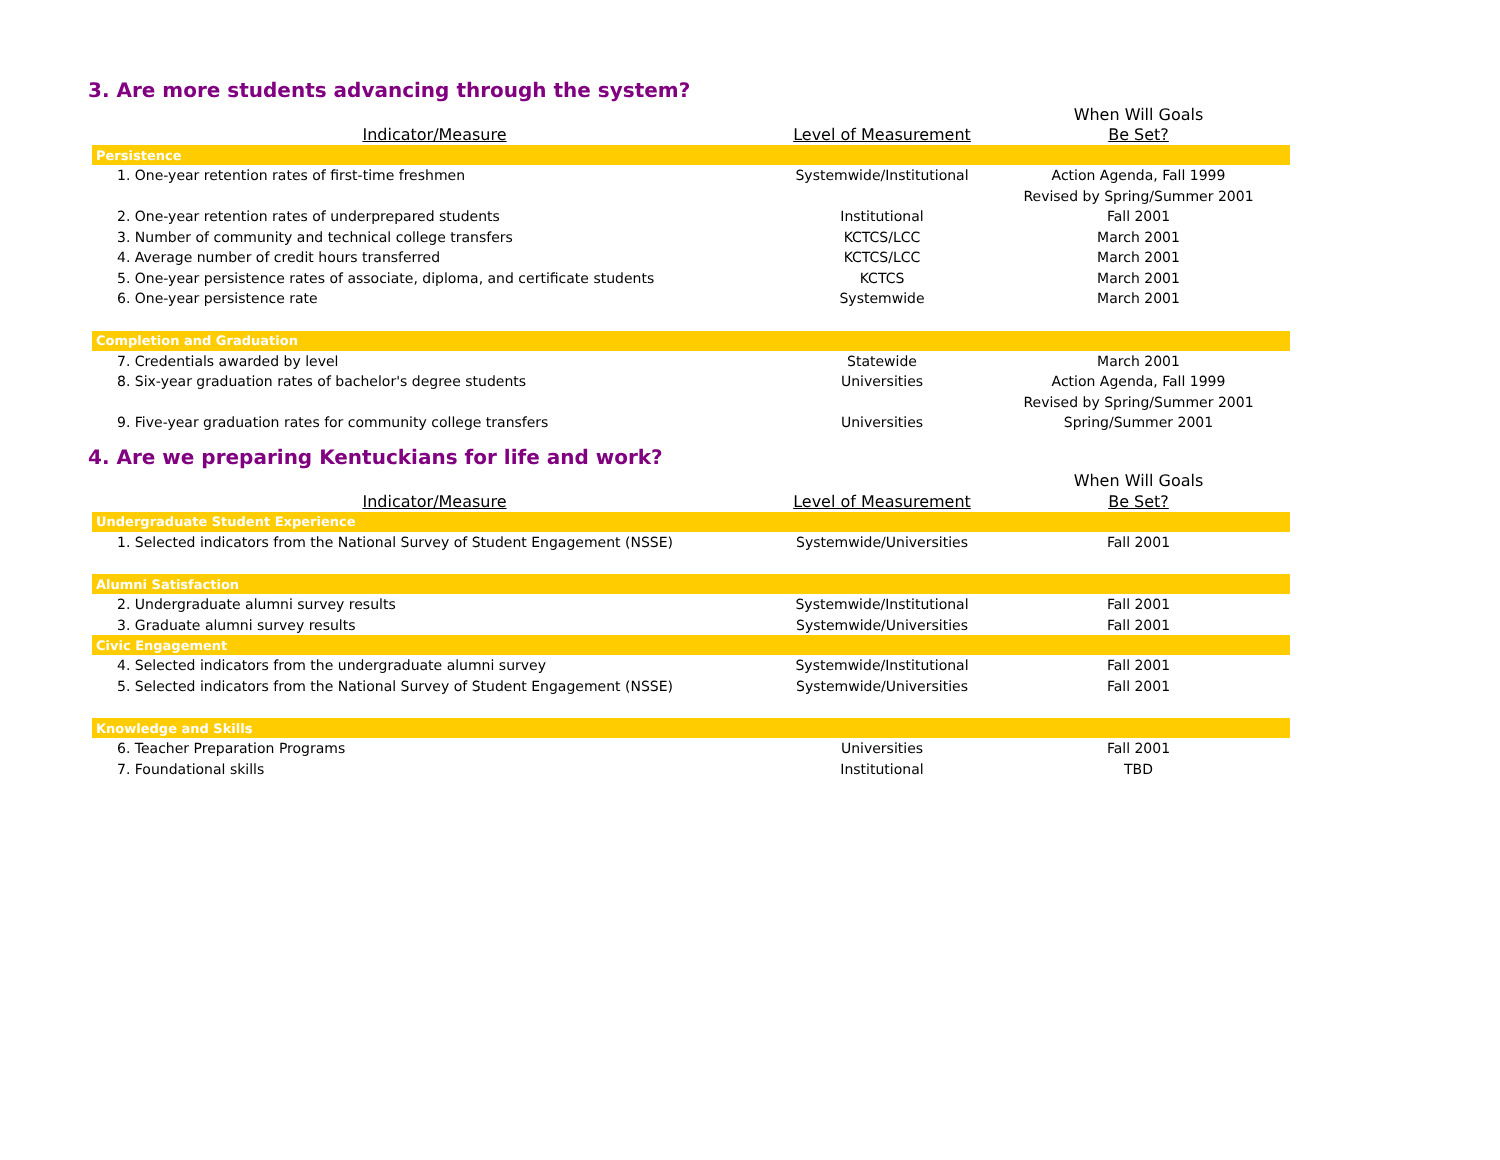3. Are more students advancing through the system?
| | | When Will Goals |
| Indicator/Measure | Level of Measurement | Be Set? |
| Persistence | | |
| 1. One-year retention rates of first-time freshmen | Systemwide/Institutional | Action Agenda, Fall 1999 |
| | | Revised by Spring/Summer 2001 |
| 2. One-year retention rates of underprepared students | Institutional | Fall 2001 |
| 3. Number of community and technical college transfers | KCTCS/LCC | March 2001 |
| 4. Average number of credit hours transferred | KCTCS/LCC | March 2001 |
| 5. One-year persistence rates of associate, diploma, and certificate students | KCTCS | March 2001 |
| 6. One-year persistence rate | Systemwide | March 2001 |
| Completion and Graduation | | |
| 7. Credentials awarded by level | Statewide | March 2001 |
| 8. Six-year graduation rates of bachelor's degree students | Universities | Action Agenda, Fall 1999 |
| | | Revised by Spring/Summer 2001 |
| 9. Five-year graduation rates for community college transfers | Universities | Spring/Summer 2001 |
4. Are we preparing Kentuckians for life and work?
| | | When Will Goals |
| Indicator/Measure | Level of Measurement | Be Set? |
| Undergraduate Student Experience | | |
| 1. Selected indicators from the National Survey of Student Engagement (NSSE) | Systemwide/Universities | Fall 2001 |
| Alumni Satisfaction | | |
| 2. Undergraduate alumni survey results | Systemwide/Institutional | Fall 2001 |
| 3. Graduate alumni survey results | Systemwide/Universities | Fall 2001 |
| Civic Engagement | | |
| 4. Selected indicators from the undergraduate alumni survey | Systemwide/Institutional | Fall 2001 |
| 5. Selected indicators from the National Survey of Student Engagement (NSSE) | Systemwide/Universities | Fall 2001 |
| Knowledge and Skills | | |
| 6. Teacher Preparation Programs | Universities | Fall 2001 |
| 7. Foundational skills | Institutional | TBD |